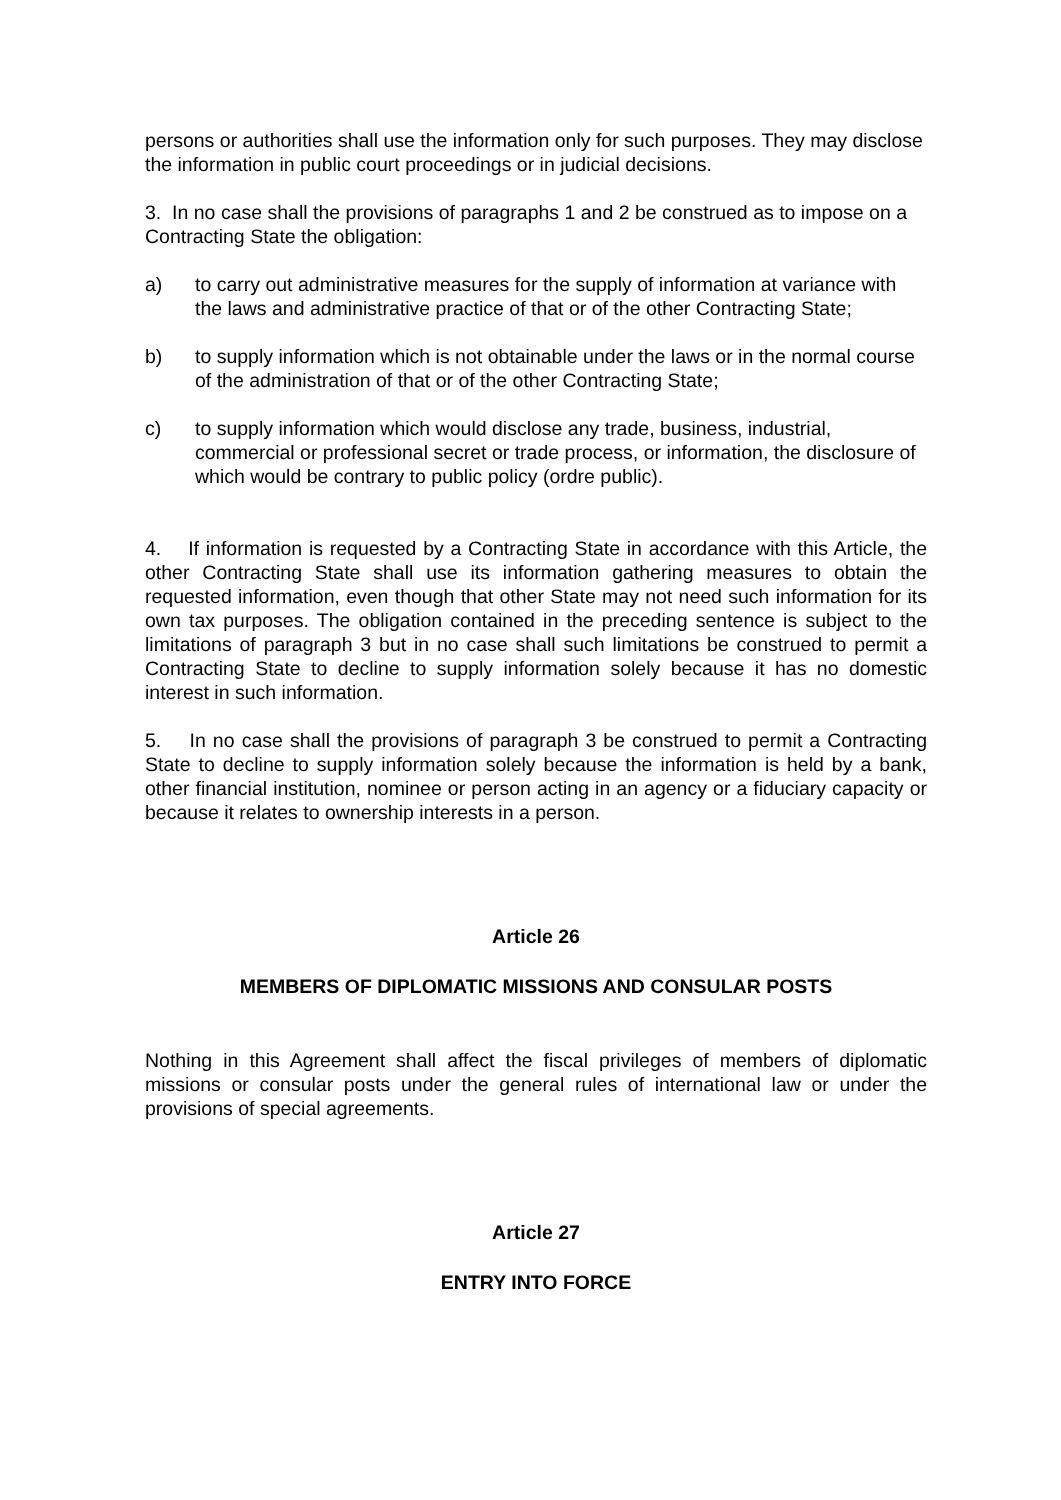persons or authorities shall use the information only for such purposes. They may disclose the information in public court proceedings or in judicial decisions.
3. In no case shall the provisions of paragraphs 1 and 2 be construed as to impose on a Contracting State the obligation:
a) to carry out administrative measures for the supply of information at variance with the laws and administrative practice of that or of the other Contracting State;
b) to supply information which is not obtainable under the laws or in the normal course of the administration of that or of the other Contracting State;
c) to supply information which would disclose any trade, business, industrial, commercial or professional secret or trade process, or information, the disclosure of which would be contrary to public policy (ordre public).
4. If information is requested by a Contracting State in accordance with this Article, the other Contracting State shall use its information gathering measures to obtain the requested information, even though that other State may not need such information for its own tax purposes. The obligation contained in the preceding sentence is subject to the limitations of paragraph 3 but in no case shall such limitations be construed to permit a Contracting State to decline to supply information solely because it has no domestic interest in such information.
5. In no case shall the provisions of paragraph 3 be construed to permit a Contracting State to decline to supply information solely because the information is held by a bank, other financial institution, nominee or person acting in an agency or a fiduciary capacity or because it relates to ownership interests in a person.
Article 26
MEMBERS OF DIPLOMATIC MISSIONS AND CONSULAR POSTS
Nothing in this Agreement shall affect the fiscal privileges of members of diplomatic missions or consular posts under the general rules of international law or under the provisions of special agreements.
Article 27
ENTRY INTO FORCE